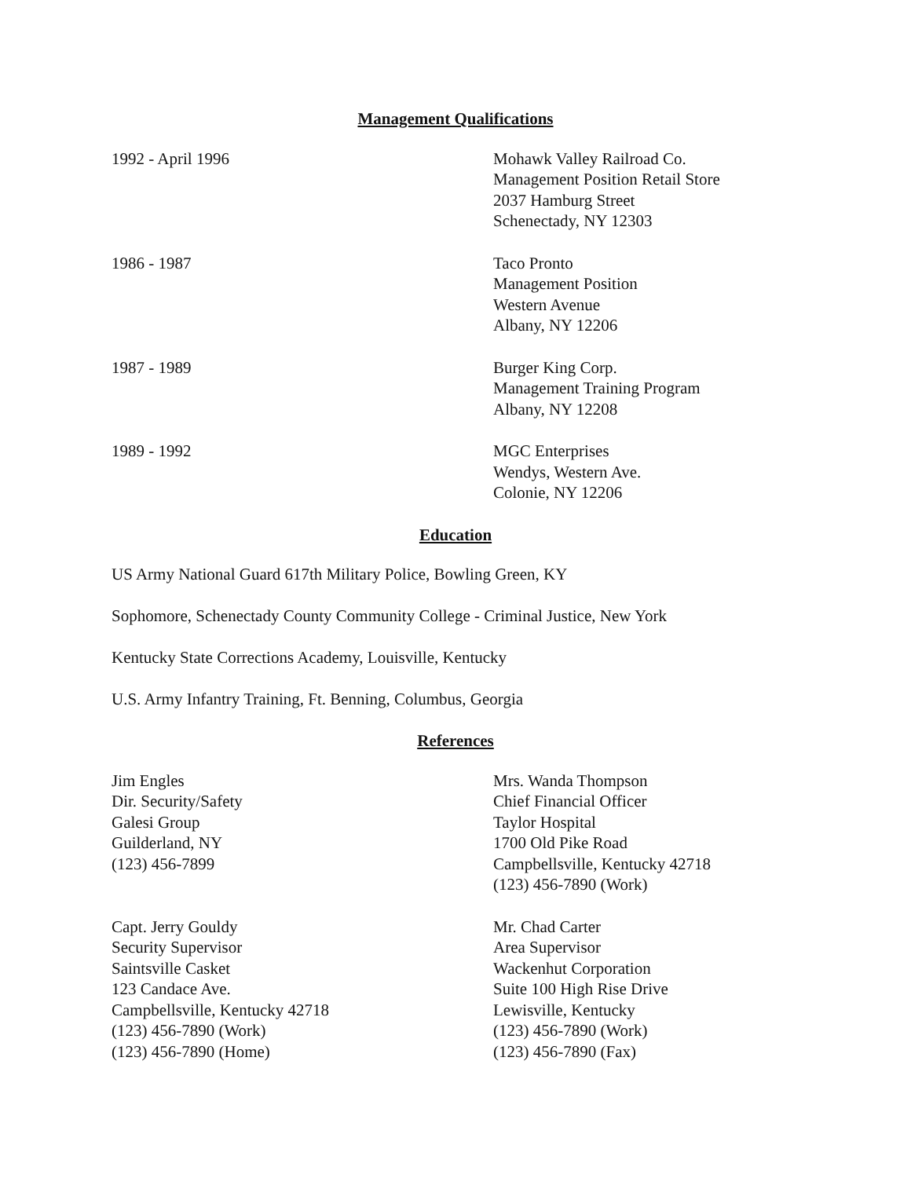Management Qualifications
1992 - April 1996 Mohawk Valley Railroad Co.
Management Position Retail Store
2037 Hamburg Street
Schenectady, NY 12303
1986 - 1987 Taco Pronto
Management Position
Western Avenue
Albany, NY 12206
1987 - 1989 Burger King Corp.
Management Training Program
Albany, NY 12208
1989 - 1992 MGC Enterprises
Wendys, Western Ave.
Colonie, NY 12206
Education
US Army National Guard 617th Military Police, Bowling Green, KY
Sophomore, Schenectady County Community College - Criminal Justice, New York
Kentucky State Corrections Academy, Louisville, Kentucky
U.S. Army Infantry Training, Ft. Benning, Columbus, Georgia
References
Jim Engles
Dir. Security/Safety
Galesi Group
Guilderland, NY
(123) 456-7899
Mrs. Wanda Thompson
Chief Financial Officer
Taylor Hospital
1700 Old Pike Road
Campbellsville, Kentucky 42718
(123) 456-7890 (Work)
Capt. Jerry Gouldy
Security Supervisor
Saintsville Casket
123 Candace Ave.
Campbellsville, Kentucky 42718
(123) 456-7890 (Work)
(123) 456-7890 (Home)
Mr. Chad Carter
Area Supervisor
Wackenhut Corporation
Suite 100 High Rise Drive
Lewisville, Kentucky
(123) 456-7890 (Work)
(123) 456-7890 (Fax)